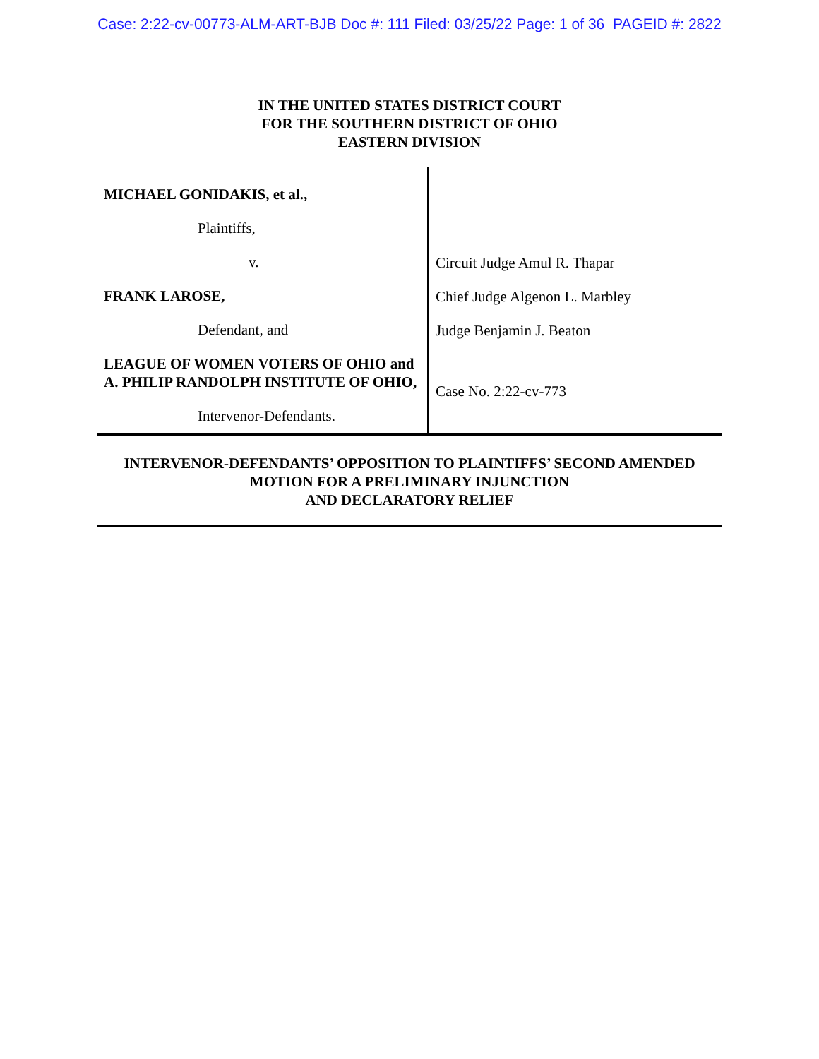Case: 2:22-cv-00773-ALM-ART-BJB Doc #: 111 Filed: 03/25/22 Page: 1 of 36 PAGEID #: 2822
IN THE UNITED STATES DISTRICT COURT
FOR THE SOUTHERN DISTRICT OF OHIO
EASTERN DIVISION
MICHAEL GONIDAKIS, et al.,
Plaintiffs,
v.
FRANK LAROSE,
Defendant, and
LEAGUE OF WOMEN VOTERS OF OHIO and A. PHILIP RANDOLPH INSTITUTE OF OHIO,
Intervenor-Defendants.
Circuit Judge Amul R. Thapar
Chief Judge Algenon L. Marbley
Judge Benjamin J. Beaton
Case No. 2:22-cv-773
INTERVENOR-DEFENDANTS’ OPPOSITION TO PLAINTIFFS’ SECOND AMENDED
MOTION FOR A PRELIMINARY INJUNCTION
AND DECLARATORY RELIEF